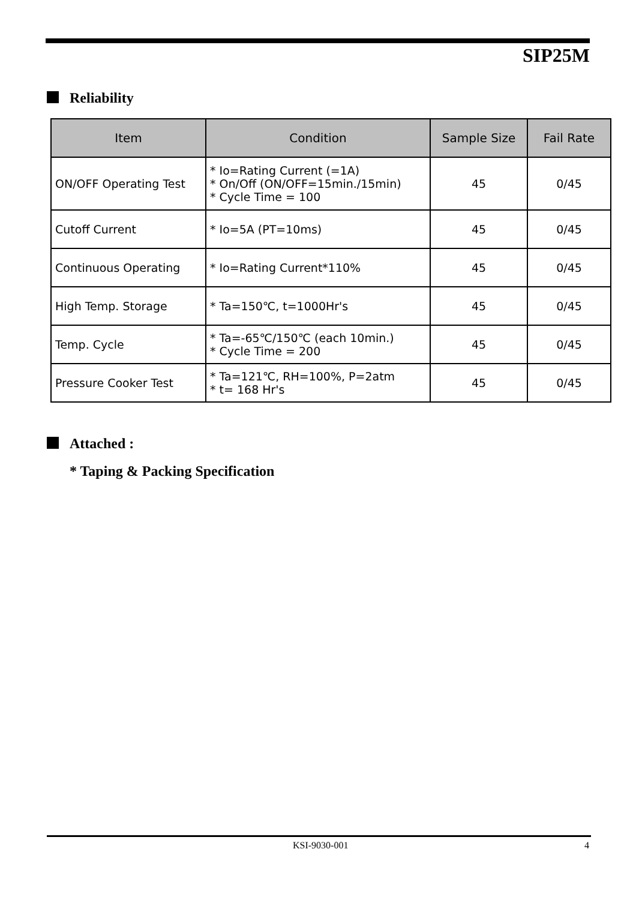SIP25M
Reliability
| Item | Condition | Sample Size | Fail Rate |
| --- | --- | --- | --- |
| ON/OFF Operating Test | * Io=Rating Current (=1A) * On/Off (ON/OFF=15min./15min) * Cycle Time = 100 | 45 | 0/45 |
| Cutoff Current | * Io=5A (PT=10ms) | 45 | 0/45 |
| Continuous Operating | * Io=Rating Current*110% | 45 | 0/45 |
| High Temp. Storage | * Ta=150℃, t=1000Hr's | 45 | 0/45 |
| Temp. Cycle | * Ta=-65℃/150℃ (each 10min.) * Cycle Time = 200 | 45 | 0/45 |
| Pressure Cooker Test | * Ta=121℃, RH=100%, P=2atm * t= 168 Hr's | 45 | 0/45 |
Attached :
* Taping & Packing Specification
KSI-9030-001 4